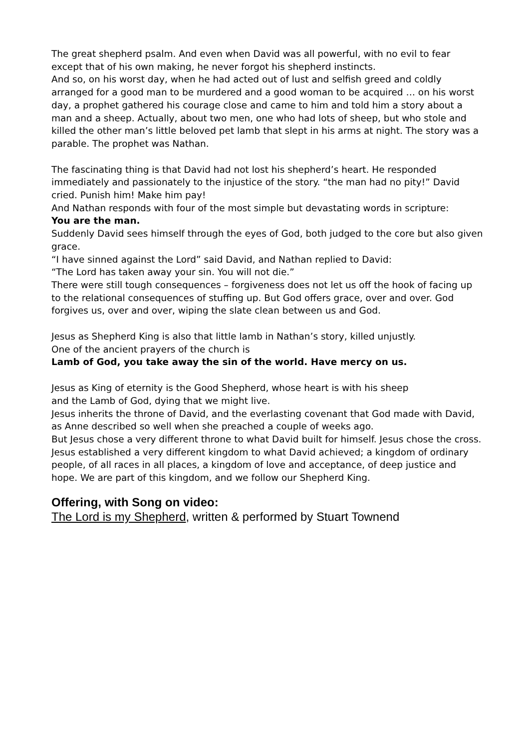The great shepherd psalm. And even when David was all powerful, with no evil to fear except that of his own making, he never forgot his shepherd instincts.
And so, on his worst day, when he had acted out of lust and selfish greed and coldly arranged for a good man to be murdered and a good woman to be acquired … on his worst day, a prophet gathered his courage close and came to him and told him a story about a man and a sheep. Actually, about two men, one who had lots of sheep, but who stole and killed the other man’s little beloved pet lamb that slept in his arms at night. The story was a parable. The prophet was Nathan.
The fascinating thing is that David had not lost his shepherd’s heart. He responded immediately and passionately to the injustice of the story. “the man had no pity!” David cried. Punish him! Make him pay!
And Nathan responds with four of the most simple but devastating words in scripture:
You are the man.
Suddenly David sees himself through the eyes of God, both judged to the core but also given grace.
“I have sinned against the Lord” said David, and Nathan replied to David:
“The Lord has taken away your sin. You will not die.”
There were still tough consequences – forgiveness does not let us off the hook of facing up to the relational consequences of stuffing up. But God offers grace, over and over. God forgives us, over and over, wiping the slate clean between us and God.
Jesus as Shepherd King is also that little lamb in Nathan’s story, killed unjustly.
One of the ancient prayers of the church is
Lamb of God, you take away the sin of the world. Have mercy on us.
Jesus as King of eternity is the Good Shepherd, whose heart is with his sheep
and the Lamb of God, dying that we might live.
Jesus inherits the throne of David, and the everlasting covenant that God made with David, as Anne described so well when she preached a couple of weeks ago.
But Jesus chose a very different throne to what David built for himself. Jesus chose the cross. Jesus established a very different kingdom to what David achieved; a kingdom of ordinary people, of all races in all places, a kingdom of love and acceptance, of deep justice and hope. We are part of this kingdom, and we follow our Shepherd King.
Offering, with Song on video:
The Lord is my Shepherd, written & performed by Stuart Townend